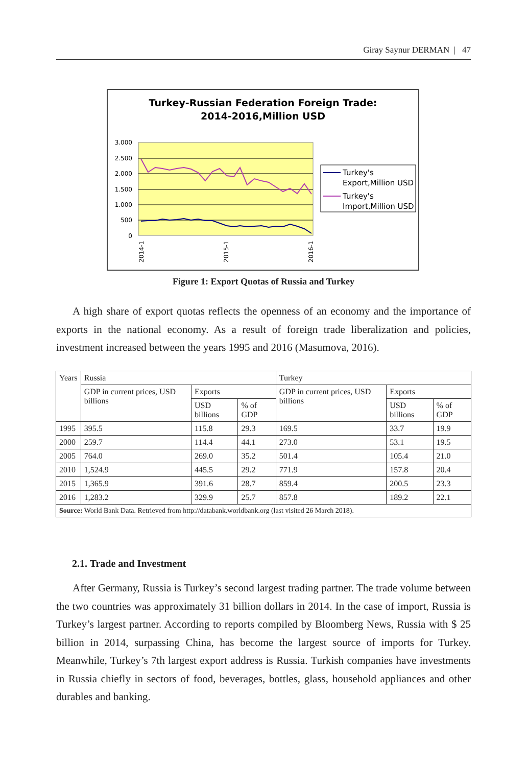Giray Saynur DERMAN | 47
Turkey-Russian Federation Foreign Trade:
2014-2016,Million USD
3.000
2.500
2.000
1.500
1.000
500
0
2014-1
2015-1
2016-1
Turkey's
Export,Million USD
Turkey's
Import,Million USD
Figure 1: Export Quotas of Russia and Turkey
A high share of export quotas reflects the openness of an economy and the importance of exports in the national economy. As a result of foreign trade liberalization and policies, investment increased between the years 1995 and 2016 (Masumova, 2016).
| Years | Russia | | | Turkey | | |
| --- | --- | --- | --- | --- | --- | --- |
| | GDP in current prices, USD billions | Exports | | GDP in current prices, USD billions | Exports | |
| | | USD billions | % of GDP | | USD billions | % of GDP |
| 1995 | 395.5 | 115.8 | 29.3 | 169.5 | 33.7 | 19.9 |
| 2000 | 259.7 | 114.4 | 44.1 | 273.0 | 53.1 | 19.5 |
| 2005 | 764.0 | 269.0 | 35.2 | 501.4 | 105.4 | 21.0 |
| 2010 | 1,524.9 | 445.5 | 29.2 | 771.9 | 157.8 | 20.4 |
| 2015 | 1,365.9 | 391.6 | 28.7 | 859.4 | 200.5 | 23.3 |
| 2016 | 1,283.2 | 329.9 | 25.7 | 857.8 | 189.2 | 22.1 |
| Source: World Bank Data. Retrieved from http://databank.worldbank.org (last visited 26 March 2018). | | | | | | |
2.1. Trade and Investment
After Germany, Russia is Turkey’s second largest trading partner. The trade volume between the two countries was approximately 31 billion dollars in 2014. In the case of import, Russia is Turkey’s largest partner. According to reports compiled by Bloomberg News, Russia with $ 25 billion in 2014, surpassing China, has become the largest source of imports for Turkey. Meanwhile, Turkey’s 7th largest export address is Russia. Turkish companies have investments in Russia chiefly in sectors of food, beverages, bottles, glass, household appliances and other durables and banking.